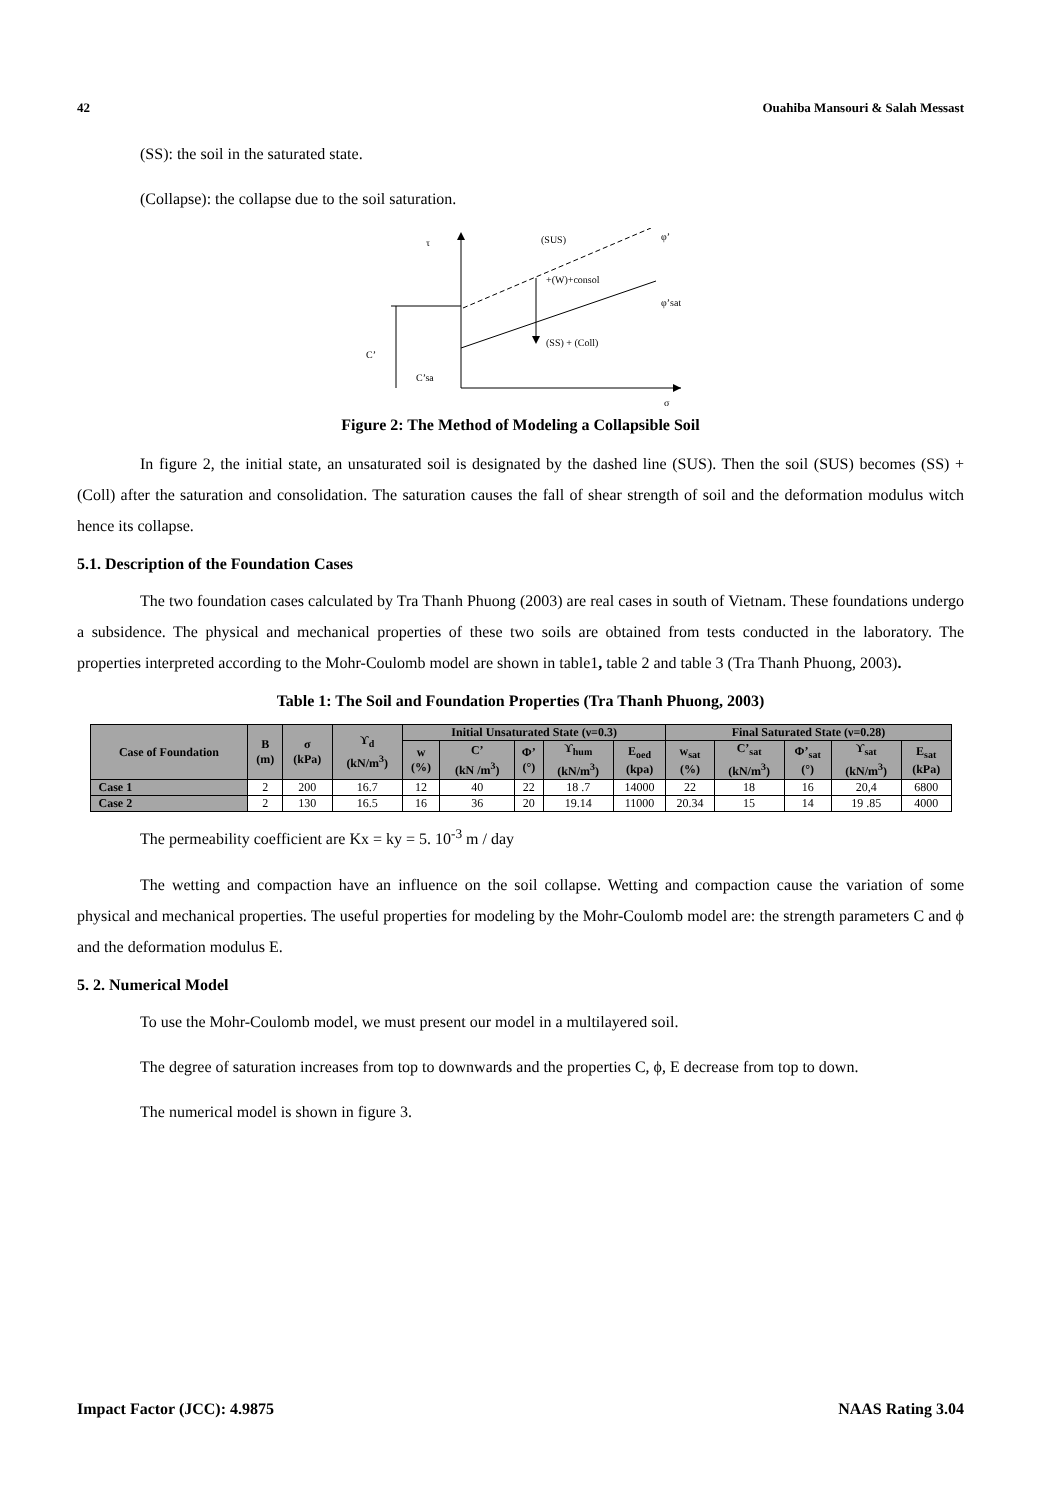42 Ouahiba Mansouri & Salah Messast
(SS): the soil in the saturated state.
(Collapse): the collapse due to the soil saturation.
τ
(SUS)
φ’
+(W)+consol
φ’sat
(SS) + (Coll)
C’
C’sa
σ
Figure 2: The Method of Modeling a Collapsible Soil
In figure 2, the initial state, an unsaturated soil is designated by the dashed line (SUS). Then the soil (SUS) becomes (SS) + (Coll) after the saturation and consolidation. The saturation causes the fall of shear strength of soil and the deformation modulus witch hence its collapse.
5.1. Description of the Foundation Cases
The two foundation cases calculated by Tra Thanh Phuong (2003) are real cases in south of Vietnam. These foundations undergo a subsidence. The physical and mechanical properties of these two soils are obtained from tests conducted in the laboratory. The properties interpreted according to the Mohr-Coulomb model are shown in table1, table 2 and table 3 (Tra Thanh Phuong, 2003).
Table 1: The Soil and Foundation Properties (Tra Thanh Phuong, 2003)
| Case of Foundation | B (m) | σ (kPa) | ϒ<sub>d</sub> (kN/m<sup>3</sup>) | Initial Unsaturated State (ν=0.3) | | | | | Final Saturated State (ν=0.28) | | | | |
| --- | --- | --- | --- | --- | --- | --- | --- | --- | --- | --- | --- | --- | --- |
| | | | | w (%) | C’ (kN /m<sup>3</sup>) | Φ’ (°) | ϒ<sub>hum</sub> (kN/m<sup>3</sup>) | E<sub>oed</sub> (kpa) | w<sub>sat</sub> (%) | C’<sub>sat</sub> (kN/m<sup>3</sup>) | Φ’<sub>sat</sub> (°) | ϒ<sub>sat</sub> (kN/m<sup>3</sup>) | E<sub>sat</sub> (kPa) |
| Case 1 | 2 | 200 | 16.7 | 12 | 40 | 22 | 18 .7 | 14000 | 22 | 18 | 16 | 20,4 | 6800 |
| Case 2 | 2 | 130 | 16.5 | 16 | 36 | 20 | 19.14 | 11000 | 20.34 | 15 | 14 | 19 .85 | 4000 |
The permeability coefficient are Kx = ky = 5. 10<sup>-3</sup> m / day
The wetting and compaction have an influence on the soil collapse. Wetting and compaction cause the variation of some physical and mechanical properties. The useful properties for modeling by the Mohr-Coulomb model are: the strength parameters C and ϕ and the deformation modulus E.
5. 2. Numerical Model
To use the Mohr-Coulomb model, we must present our model in a multilayered soil.
The degree of saturation increases from top to downwards and the properties C, ϕ, E decrease from top to down.
The numerical model is shown in figure 3.
Impact Factor (JCC): 4.9875 NAAS Rating 3.04